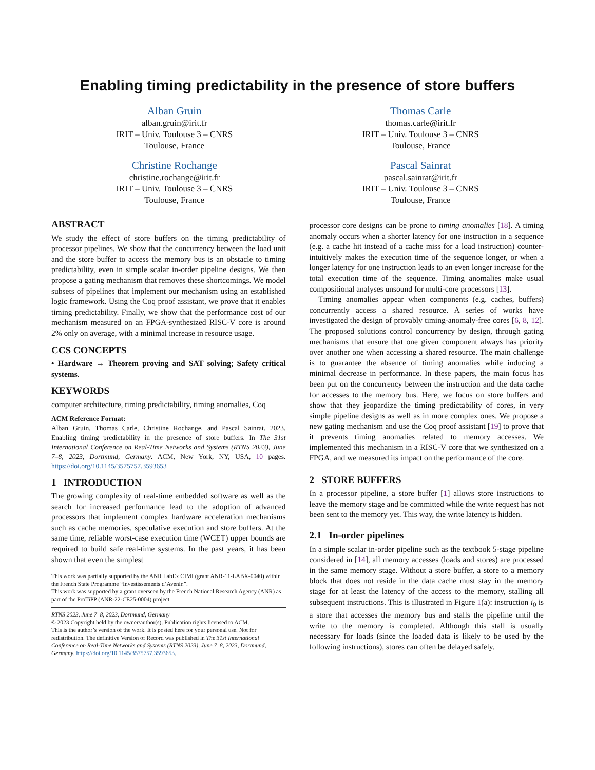Enabling timing predictability in the presence of store buffers
Alban Gruin
alban.gruin@irit.fr
IRIT – Univ. Toulouse 3 – CNRS
Toulouse, France
Thomas Carle
thomas.carle@irit.fr
IRIT – Univ. Toulouse 3 – CNRS
Toulouse, France
Christine Rochange
christine.rochange@irit.fr
IRIT – Univ. Toulouse 3 – CNRS
Toulouse, France
Pascal Sainrat
pascal.sainrat@irit.fr
IRIT – Univ. Toulouse 3 – CNRS
Toulouse, France
ABSTRACT
We study the effect of store buffers on the timing predictability of processor pipelines. We show that the concurrency between the load unit and the store buffer to access the memory bus is an obstacle to timing predictability, even in simple scalar in-order pipeline designs. We then propose a gating mechanism that removes these shortcomings. We model subsets of pipelines that implement our mechanism using an established logic framework. Using the Coq proof assistant, we prove that it enables timing predictability. Finally, we show that the performance cost of our mechanism measured on an FPGA-synthesized RISC-V core is around 2% only on average, with a minimal increase in resource usage.
CCS CONCEPTS
• Hardware → Theorem proving and SAT solving; Safety critical systems.
KEYWORDS
computer architecture, timing predictability, timing anomalies, Coq
ACM Reference Format:
Alban Gruin, Thomas Carle, Christine Rochange, and Pascal Sainrat. 2023. Enabling timing predictability in the presence of store buffers. In The 31st International Conference on Real-Time Networks and Systems (RTNS 2023), June 7–8, 2023, Dortmund, Germany. ACM, New York, NY, USA, 10 pages. https://doi.org/10.1145/3575757.3593653
1 INTRODUCTION
The growing complexity of real-time embedded software as well as the search for increased performance lead to the adoption of advanced processors that implement complex hardware acceleration mechanisms such as cache memories, speculative execution and store buffers. At the same time, reliable worst-case execution time (WCET) upper bounds are required to build safe real-time systems. In the past years, it has been shown that even the simplest
This work was partially supported by the ANR LabEx CIMI (grant ANR-11-LABX-0040) within the French State Programme “Investissements d’Avenir.”.
This work was supported by a grant overseen by the French National Research Agency (ANR) as part of the ProTiPP (ANR-22-CE25-0004) project.
RTNS 2023, June 7–8, 2023, Dortmund, Germany
© 2023 Copyright held by the owner/author(s). Publication rights licensed to ACM.
This is the author’s version of the work. It is posted here for your personal use. Not for redistribution. The definitive Version of Record was published in The 31st International Conference on Real-Time Networks and Systems (RTNS 2023), June 7–8, 2023, Dortmund, Germany, https://doi.org/10.1145/3575757.3593653.
processor core designs can be prone to timing anomalies [18]. A timing anomaly occurs when a shorter latency for one instruction in a sequence (e.g. a cache hit instead of a cache miss for a load instruction) counter-intuitively makes the execution time of the sequence longer, or when a longer latency for one instruction leads to an even longer increase for the total execution time of the sequence. Timing anomalies make usual compositional analyses unsound for multi-core processors [13].
Timing anomalies appear when components (e.g. caches, buffers) concurrently access a shared resource. A series of works have investigated the design of provably timing-anomaly-free cores [6, 8, 12]. The proposed solutions control concurrency by design, through gating mechanisms that ensure that one given component always has priority over another one when accessing a shared resource. The main challenge is to guarantee the absence of timing anomalies while inducing a minimal decrease in performance. In these papers, the main focus has been put on the concurrency between the instruction and the data cache for accesses to the memory bus. Here, we focus on store buffers and show that they jeopardize the timing predictability of cores, in very simple pipeline designs as well as in more complex ones. We propose a new gating mechanism and use the Coq proof assistant [19] to prove that it prevents timing anomalies related to memory accesses. We implemented this mechanism in a RISC-V core that we synthesized on a FPGA, and we measured its impact on the performance of the core.
2 STORE BUFFERS
In a processor pipeline, a store buffer [1] allows store instructions to leave the memory stage and be committed while the write request has not been sent to the memory yet. This way, the write latency is hidden.
2.1 In-order pipelines
In a simple scalar in-order pipeline such as the textbook 5-stage pipeline considered in [14], all memory accesses (loads and stores) are processed in the same memory stage. Without a store buffer, a store to a memory block that does not reside in the data cache must stay in the memory stage for at least the latency of the access to the memory, stalling all subsequent instructions. This is illustrated in Figure 1(a): instruction i<sub>0</sub> is a store that accesses the memory bus and stalls the pipeline until the write to the memory is completed. Although this stall is usually necessary for loads (since the loaded data is likely to be used by the following instructions), stores can often be delayed safely.